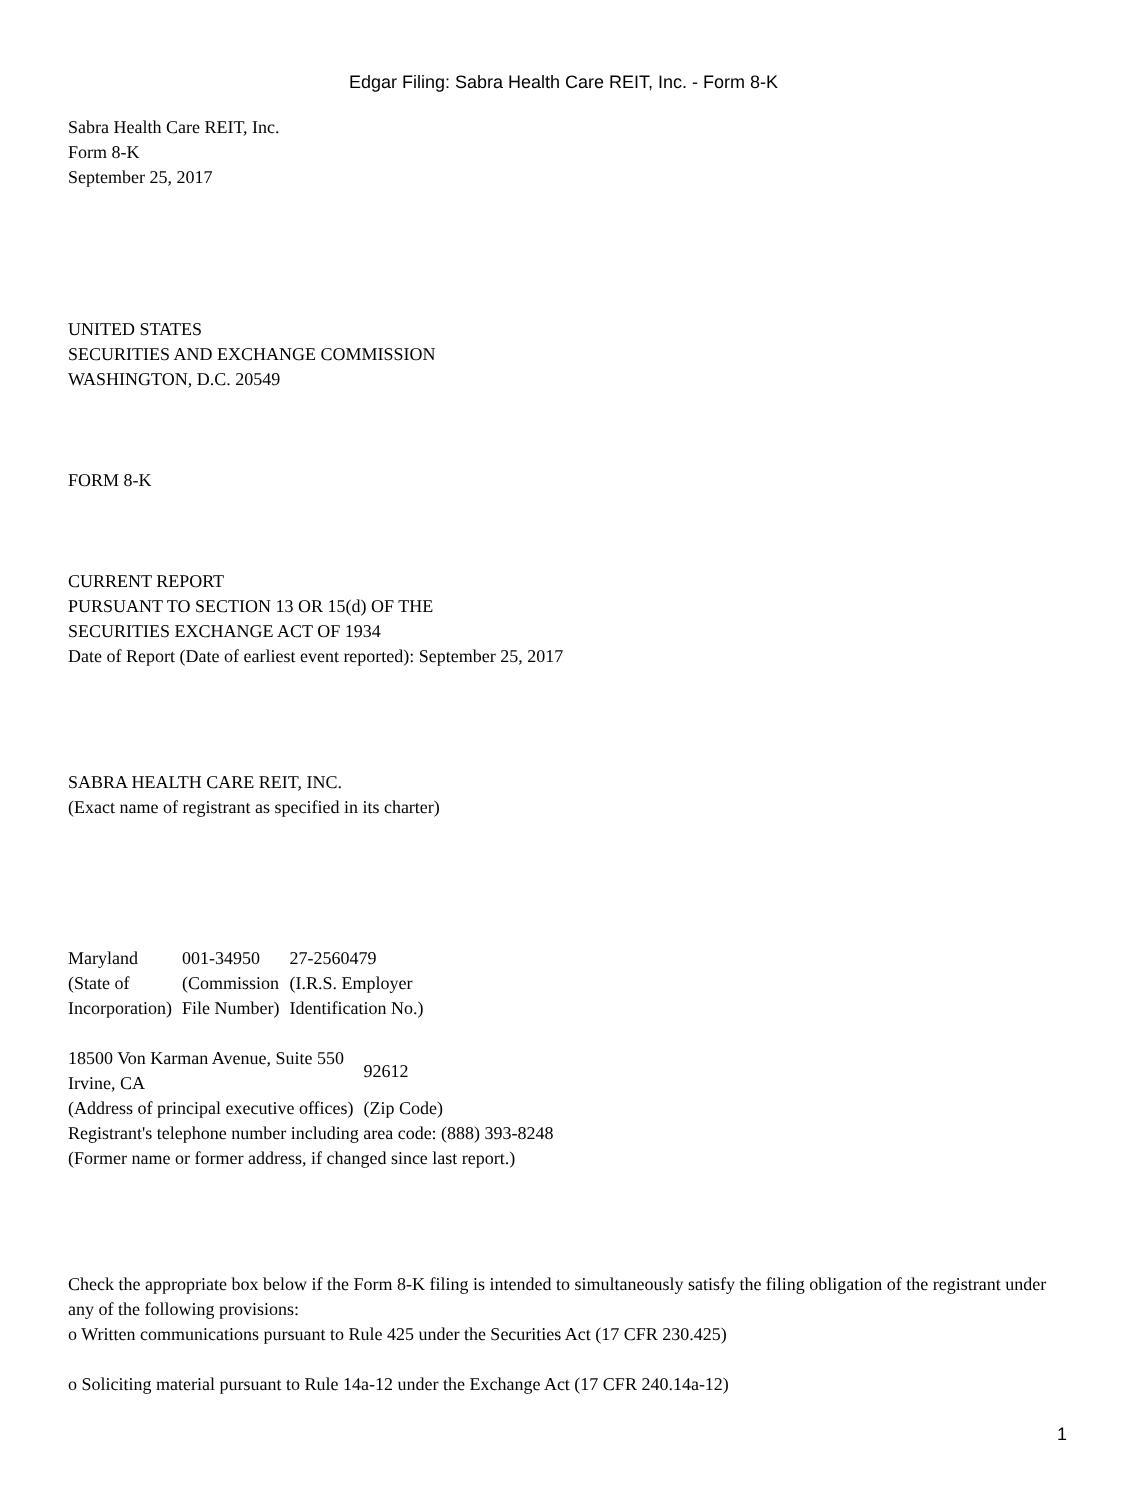Edgar Filing: Sabra Health Care REIT, Inc. - Form 8-K
Sabra Health Care REIT, Inc.
Form 8-K
September 25, 2017
UNITED STATES
SECURITIES AND EXCHANGE COMMISSION
WASHINGTON, D.C. 20549
FORM 8-K
CURRENT REPORT
PURSUANT TO SECTION 13 OR 15(d) OF THE
SECURITIES EXCHANGE ACT OF 1934
Date of Report (Date of earliest event reported): September 25, 2017
SABRA HEALTH CARE REIT, INC.
(Exact name of registrant as specified in its charter)
| Maryland | 001-34950 | 27-2560479 |
| (State of Incorporation) | (Commission File Number) | (I.R.S. Employer Identification No.) |
| 18500 Von Karman Avenue, Suite 550 Irvine, CA | 92612 |
| (Address of principal executive offices) | (Zip Code) |
Registrant's telephone number including area code: (888) 393-8248
(Former name or former address, if changed since last report.)
Check the appropriate box below if the Form 8-K filing is intended to simultaneously satisfy the filing obligation of the registrant under any of the following provisions:
o Written communications pursuant to Rule 425 under the Securities Act (17 CFR 230.425)
o Soliciting material pursuant to Rule 14a-12 under the Exchange Act (17 CFR 240.14a-12)
1